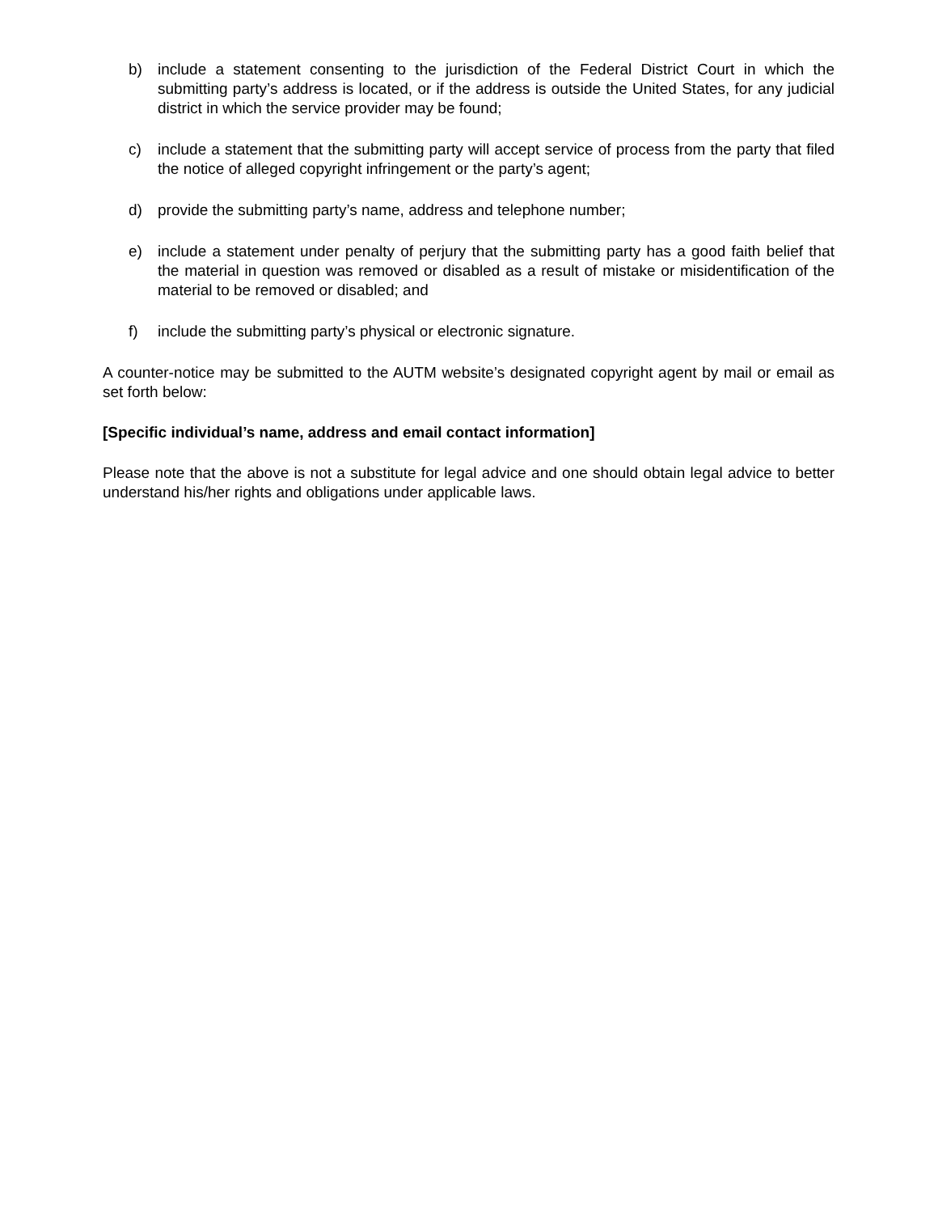b) include a statement consenting to the jurisdiction of the Federal District Court in which the submitting party’s address is located, or if the address is outside the United States, for any judicial district in which the service provider may be found;
c) include a statement that the submitting party will accept service of process from the party that filed the notice of alleged copyright infringement or the party’s agent;
d) provide the submitting party’s name, address and telephone number;
e) include a statement under penalty of perjury that the submitting party has a good faith belief that the material in question was removed or disabled as a result of mistake or misidentification of the material to be removed or disabled; and
f) include the submitting party’s physical or electronic signature.
A counter-notice may be submitted to the AUTM website’s designated copyright agent by mail or email as set forth below:
[Specific individual’s name, address and email contact information]
Please note that the above is not a substitute for legal advice and one should obtain legal advice to better understand his/her rights and obligations under applicable laws.